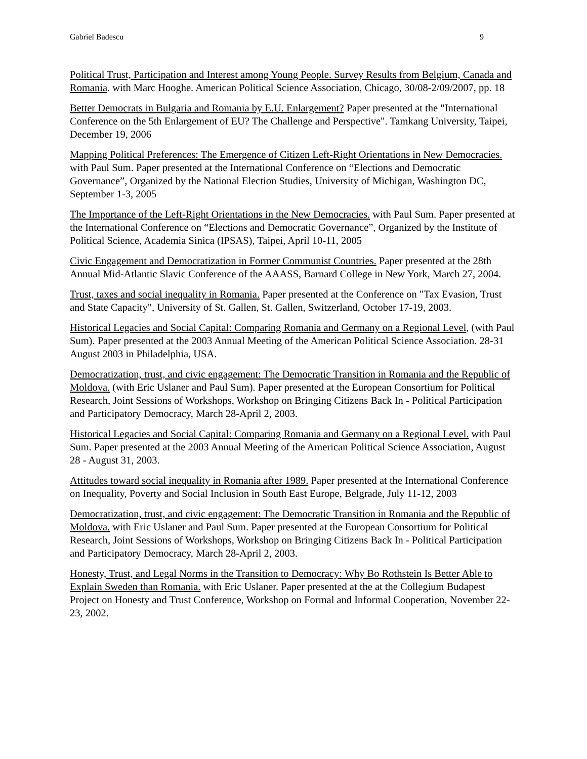Gabriel Badescu 9
Political Trust, Participation and Interest among Young People. Survey Results from Belgium, Canada and Romania. with Marc Hooghe. American Political Science Association, Chicago, 30/08-2/09/2007, pp. 18
Better Democrats in Bulgaria and Romania by E.U. Enlargement? Paper presented at the "International Conference on the 5th Enlargement of EU? The Challenge and Perspective". Tamkang University, Taipei, December 19, 2006
Mapping Political Preferences: The Emergence of Citizen Left-Right Orientations in New Democracies. with Paul Sum. Paper presented at the International Conference on “Elections and Democratic Governance”, Organized by the National Election Studies, University of Michigan, Washington DC, September 1-3, 2005
The Importance of the Left-Right Orientations in the New Democracies. with Paul Sum. Paper presented at the International Conference on “Elections and Democratic Governance”, Organized by the Institute of Political Science, Academia Sinica (IPSAS), Taipei, April 10-11, 2005
Civic Engagement and Democratization in Former Communist Countries. Paper presented at the 28th Annual Mid-Atlantic Slavic Conference of the AAASS, Barnard College in New York, March 27, 2004.
Trust, taxes and social inequality in Romania. Paper presented at the Conference on "Tax Evasion, Trust and State Capacity", University of St. Gallen, St. Gallen, Switzerland, October 17-19, 2003.
Historical Legacies and Social Capital: Comparing Romania and Germany on a Regional Level, (with Paul Sum). Paper presented at the 2003 Annual Meeting of the American Political Science Association. 28-31 August 2003 in Philadelphia, USA.
Democratization, trust, and civic engagement: The Democratic Transition in Romania and the Republic of Moldova. (with Eric Uslaner and Paul Sum). Paper presented at the European Consortium for Political Research, Joint Sessions of Workshops, Workshop on Bringing Citizens Back In - Political Participation and Participatory Democracy, March 28-April 2, 2003.
Historical Legacies and Social Capital: Comparing Romania and Germany on a Regional Level. with Paul Sum. Paper presented at the 2003 Annual Meeting of the American Political Science Association, August 28 - August 31, 2003.
Attitudes toward social inequality in Romania after 1989. Paper presented at the International Conference on Inequality, Poverty and Social Inclusion in South East Europe, Belgrade, July 11-12, 2003
Democratization, trust, and civic engagement: The Democratic Transition in Romania and the Republic of Moldova. with Eric Uslaner and Paul Sum. Paper presented at the European Consortium for Political Research, Joint Sessions of Workshops, Workshop on Bringing Citizens Back In - Political Participation and Participatory Democracy, March 28-April 2, 2003.
Honesty, Trust, and Legal Norms in the Transition to Democracy: Why Bo Rothstein Is Better Able to Explain Sweden than Romania. with Eric Uslaner. Paper presented at the at the Collegium Budapest Project on Honesty and Trust Conference, Workshop on Formal and Informal Cooperation, November 22-23, 2002.